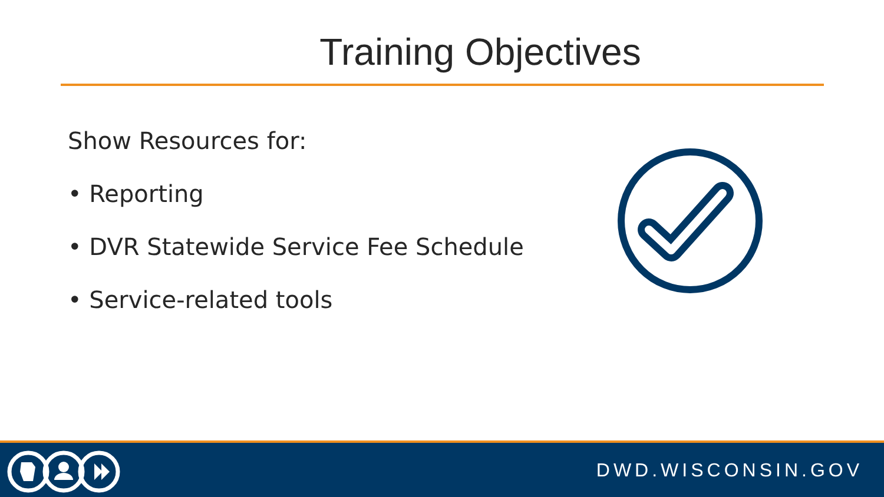Training Objectives
Show Resources for:
• Reporting
• DVR Statewide Service Fee Schedule
• Service-related tools
DWD.WISCONSIN.GOV